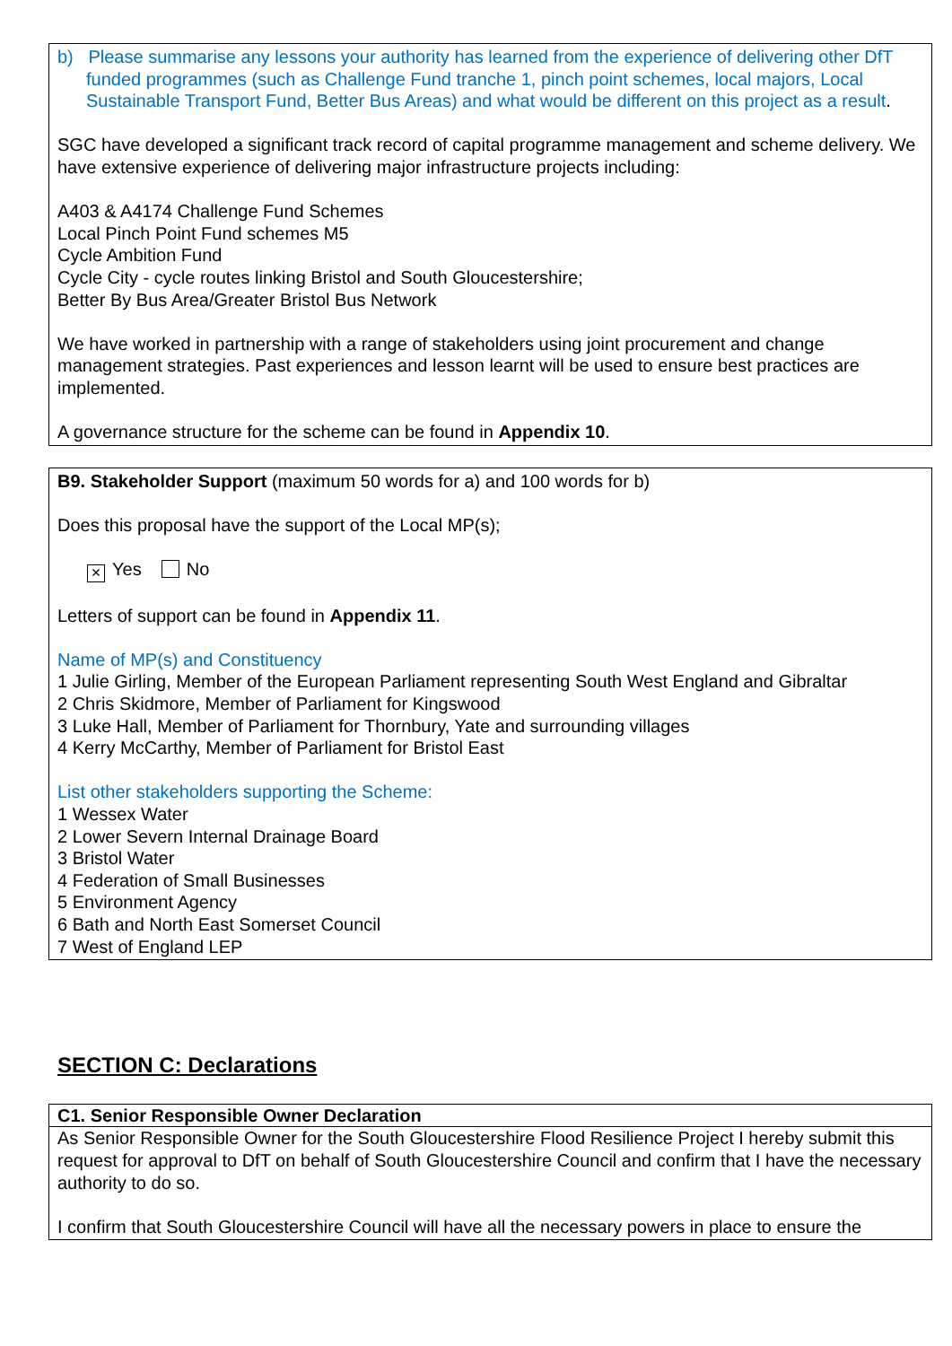b) Please summarise any lessons your authority has learned from the experience of delivering other DfT funded programmes (such as Challenge Fund tranche 1, pinch point schemes, local majors, Local Sustainable Transport Fund, Better Bus Areas) and what would be different on this project as a result.
SGC have developed a significant track record of capital programme management and scheme delivery. We have extensive experience of delivering major infrastructure projects including:
A403 & A4174 Challenge Fund Schemes
Local Pinch Point Fund schemes M5
Cycle Ambition Fund
Cycle City - cycle routes linking Bristol and South Gloucestershire;
Better By Bus Area/Greater Bristol Bus Network
We have worked in partnership with a range of stakeholders using joint procurement and change management strategies. Past experiences and lesson learnt will be used to ensure best practices are implemented.
A governance structure for the scheme can be found in Appendix 10.
B9. Stakeholder Support (maximum 50 words for a) and 100 words for b)
Does this proposal have the support of the Local MP(s);
× Yes No
Letters of support can be found in Appendix 11.
Name of MP(s) and Constituency
1 Julie Girling, Member of the European Parliament representing South West England and Gibraltar
2 Chris Skidmore, Member of Parliament for Kingswood
3 Luke Hall, Member of Parliament for Thornbury, Yate and surrounding villages
4 Kerry McCarthy, Member of Parliament for Bristol East
List other stakeholders supporting the Scheme:
1 Wessex Water
2 Lower Severn Internal Drainage Board
3 Bristol Water
4 Federation of Small Businesses
5 Environment Agency
6 Bath and North East Somerset Council
7 West of England LEP
SECTION C: Declarations
C1. Senior Responsible Owner Declaration
As Senior Responsible Owner for the South Gloucestershire Flood Resilience Project I hereby submit this request for approval to DfT on behalf of South Gloucestershire Council and confirm that I have the necessary authority to do so.
I confirm that South Gloucestershire Council will have all the necessary powers in place to ensure the